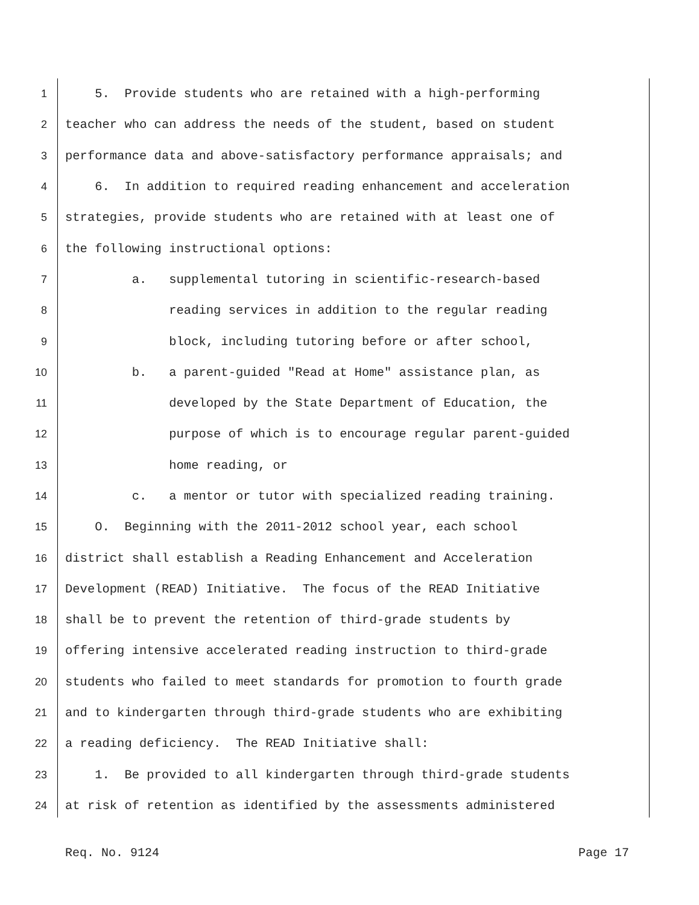1 5. Provide students who are retained with a high-performing
2 teacher who can address the needs of the student, based on student
3 performance data and above-satisfactory performance appraisals; and
4 6. In addition to required reading enhancement and acceleration
5 strategies, provide students who are retained with at least one of
6 the following instructional options:
7 a. supplemental tutoring in scientific-research-based
8 reading services in addition to the regular reading
9 block, including tutoring before or after school,
10 b. a parent-guided "Read at Home" assistance plan, as
11 developed by the State Department of Education, the
12 purpose of which is to encourage regular parent-guided
13 home reading, or
14 c. a mentor or tutor with specialized reading training.
15 O. Beginning with the 2011-2012 school year, each school
16 district shall establish a Reading Enhancement and Acceleration
17 Development (READ) Initiative. The focus of the READ Initiative
18 shall be to prevent the retention of third-grade students by
19 offering intensive accelerated reading instruction to third-grade
20 students who failed to meet standards for promotion to fourth grade
21 and to kindergarten through third-grade students who are exhibiting
22 a reading deficiency. The READ Initiative shall:
23 1. Be provided to all kindergarten through third-grade students
24 at risk of retention as identified by the assessments administered
Req. No. 9124 Page 17